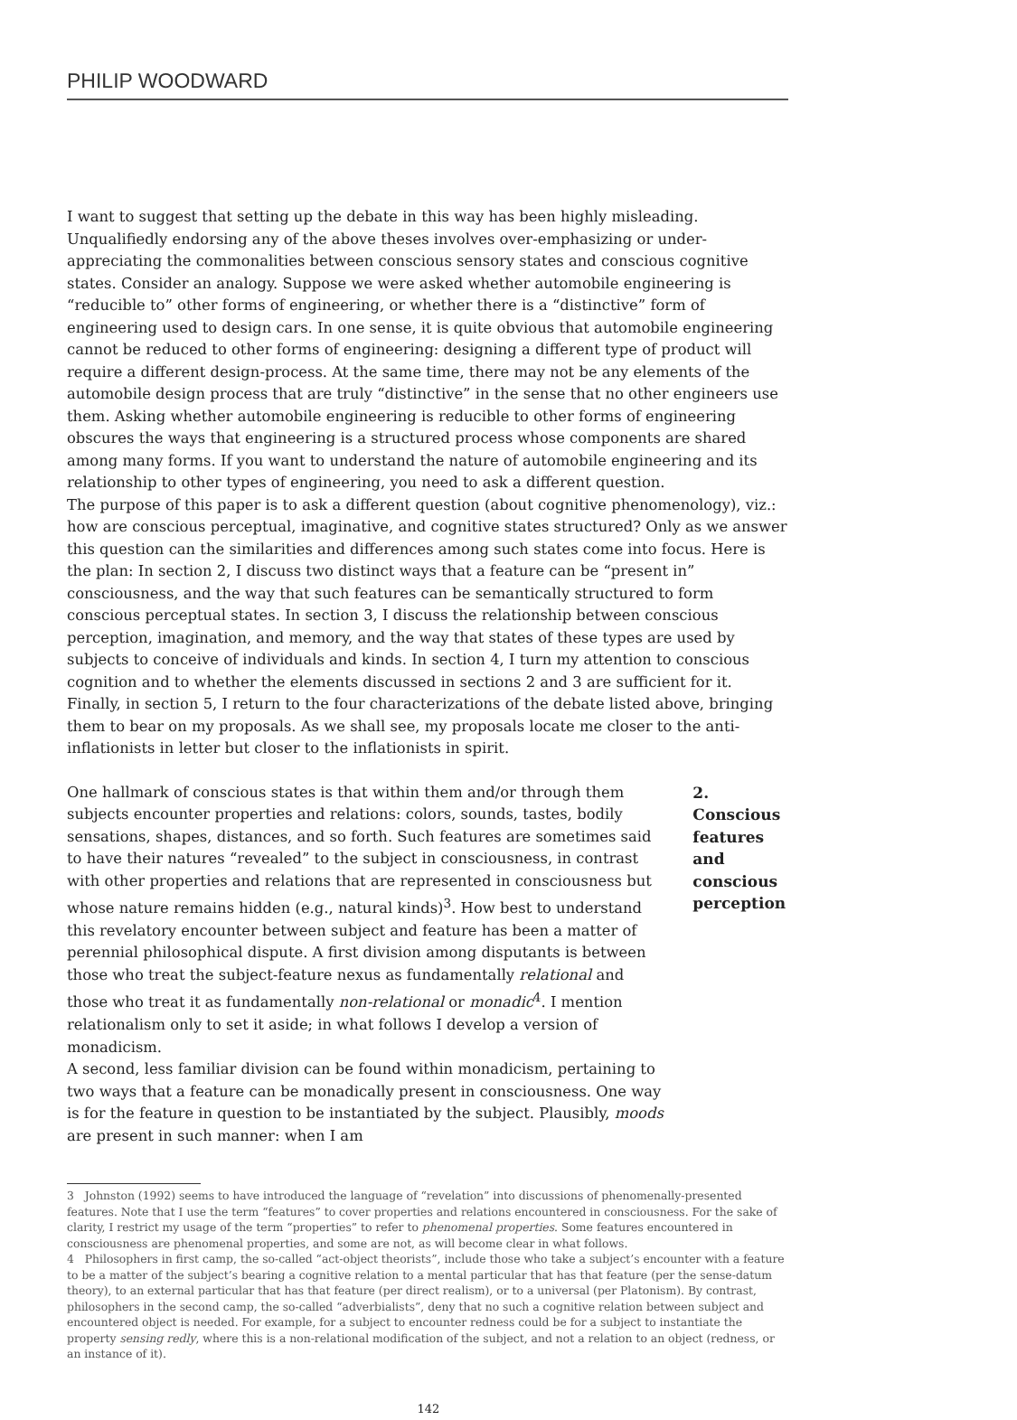PHILIP WOODWARD
I want to suggest that setting up the debate in this way has been highly misleading. Unqualifiedly endorsing any of the above theses involves over-emphasizing or under-appreciating the commonalities between conscious sensory states and conscious cognitive states. Consider an analogy. Suppose we were asked whether automobile engineering is “reducible to” other forms of engineering, or whether there is a “distinctive” form of engineering used to design cars. In one sense, it is quite obvious that automobile engineering cannot be reduced to other forms of engineering: designing a different type of product will require a different design-process. At the same time, there may not be any elements of the automobile design process that are truly “distinctive” in the sense that no other engineers use them. Asking whether automobile engineering is reducible to other forms of engineering obscures the ways that engineering is a structured process whose components are shared among many forms. If you want to understand the nature of automobile engineering and its relationship to other types of engineering, you need to ask a different question.
The purpose of this paper is to ask a different question (about cognitive phenomenology), viz.: how are conscious perceptual, imaginative, and cognitive states structured? Only as we answer this question can the similarities and differences among such states come into focus. Here is the plan: In section 2, I discuss two distinct ways that a feature can be “present in” consciousness, and the way that such features can be semantically structured to form conscious perceptual states. In section 3, I discuss the relationship between conscious perception, imagination, and memory, and the way that states of these types are used by subjects to conceive of individuals and kinds. In section 4, I turn my attention to conscious cognition and to whether the elements discussed in sections 2 and 3 are sufficient for it. Finally, in section 5, I return to the four characterizations of the debate listed above, bringing them to bear on my proposals. As we shall see, my proposals locate me closer to the anti-inflationists in letter but closer to the inflationists in spirit.
One hallmark of conscious states is that within them and/or through them subjects encounter properties and relations: colors, sounds, tastes, bodily sensations, shapes, distances, and so forth. Such features are sometimes said to have their natures “revealed” to the subject in consciousness, in contrast with other properties and relations that are represented in consciousness but whose nature remains hidden (e.g., natural kinds)<sup>3</sup>. How best to understand this revelatory encounter between subject and feature has been a matter of perennial philosophical dispute. A first division among disputants is between those who treat the subject-feature nexus as fundamentally relational and those who treat it as fundamentally non-relational or monadic<sup>4</sup>. I mention relationalism only to set it aside; in what follows I develop a version of monadicism.
A second, less familiar division can be found within monadicism, pertaining to two ways that a feature can be monadically present in consciousness. One way is for the feature in question to be instantiated by the subject. Plausibly, moods are present in such manner: when I am
2. Conscious features and conscious perception
3 Johnston (1992) seems to have introduced the language of “revelation” into discussions of phenomenally-presented features. Note that I use the term “features” to cover properties and relations encountered in consciousness. For the sake of clarity, I restrict my usage of the term “properties” to refer to phenomenal properties. Some features encountered in consciousness are phenomenal properties, and some are not, as will become clear in what follows.
4 Philosophers in first camp, the so-called “act-object theorists”, include those who take a subject’s encounter with a feature to be a matter of the subject’s bearing a cognitive relation to a mental particular that has that feature (per the sense-datum theory), to an external particular that has that feature (per direct realism), or to a universal (per Platonism). By contrast, philosophers in the second camp, the so-called “adverbialists”, deny that no such a cognitive relation between subject and encountered object is needed. For example, for a subject to encounter redness could be for a subject to instantiate the property sensing redly, where this is a non-relational modification of the subject, and not a relation to an object (redness, or an instance of it).
142